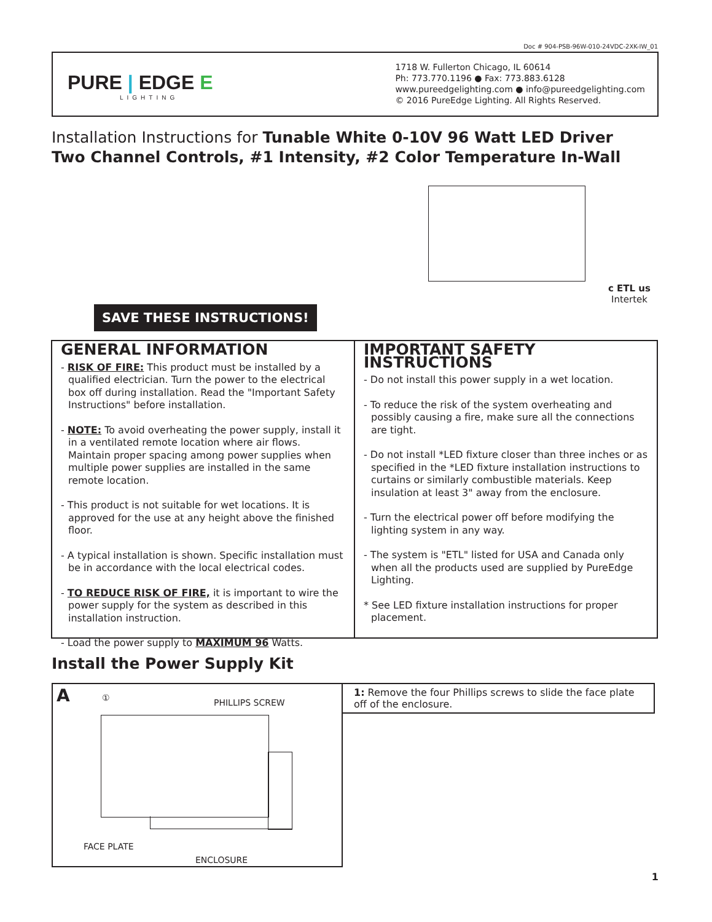Doc # 904-PSB-96W-010-24VDC-2XK-IW_01
PURE | EDGE E
LIGHTING
1718 W. Fullerton Chicago, IL 60614
Ph: 773.770.1196 ● Fax: 773.883.6128
www.pureedgelighting.com ● info@pureedgelighting.com
© 2016 PureEdge Lighting. All Rights Reserved.
Installation Instructions for Tunable White 0-10V 96 Watt LED Driver
Two Channel Controls, #1 Intensity, #2 Color Temperature In-Wall
SAVE THESE INSTRUCTIONS!
c ETL us
Intertek
GENERAL INFORMATION
- RISK OF FIRE: This product must be installed by a qualified electrician. Turn the power to the electrical box off during installation. Read the "Important Safety Instructions" before installation.
- NOTE: To avoid overheating the power supply, install it in a ventilated remote location where air flows. Maintain proper spacing among power supplies when multiple power supplies are installed in the same remote location.
- This product is not suitable for wet locations. It is approved for the use at any height above the finished floor.
- A typical installation is shown. Specific installation must be in accordance with the local electrical codes.
- TO REDUCE RISK OF FIRE, it is important to wire the power supply for the system as described in this installation instruction.
- Load the power supply to MAXIMUM 96 Watts.
IMPORTANT SAFETY INSTRUCTIONS
- Do not install this power supply in a wet location.
- To reduce the risk of the system overheating and possibly causing a fire, make sure all the connections are tight.
- Do not install *LED fixture closer than three inches or as specified in the *LED fixture installation instructions to curtains or similarly combustible materials. Keep insulation at least 3" away from the enclosure.
- Turn the electrical power off before modifying the lighting system in any way.
- The system is "ETL" listed for USA and Canada only when all the products used are supplied by PureEdge Lighting.
* See LED fixture installation instructions for proper placement.
Install the Power Supply Kit
A ① PHILLIPS SCREW
FACE PLATE
ENCLOSURE
1: Remove the four Phillips screws to slide the face plate off of the enclosure.
1